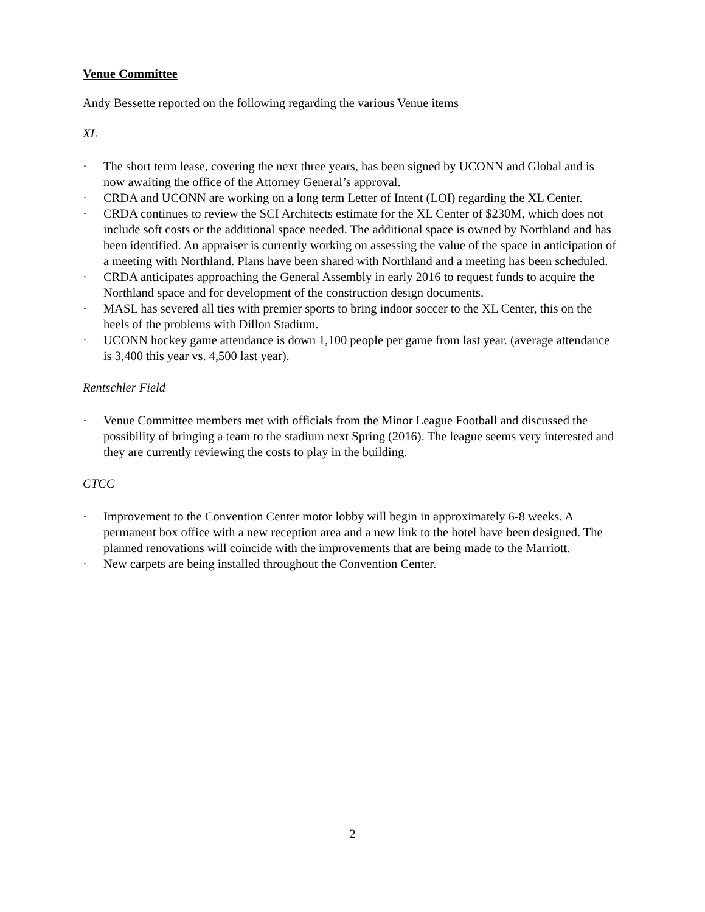Venue Committee
Andy Bessette reported on the following regarding the various Venue items
XL
· The short term lease, covering the next three years, has been signed by UCONN and Global and is now awaiting the office of the Attorney General’s approval.
· CRDA and UCONN are working on a long term Letter of Intent (LOI) regarding the XL Center.
· CRDA continues to review the SCI Architects estimate for the XL Center of $230M, which does not include soft costs or the additional space needed. The additional space is owned by Northland and has been identified. An appraiser is currently working on assessing the value of the space in anticipation of a meeting with Northland. Plans have been shared with Northland and a meeting has been scheduled.
· CRDA anticipates approaching the General Assembly in early 2016 to request funds to acquire the Northland space and for development of the construction design documents.
· MASL has severed all ties with premier sports to bring indoor soccer to the XL Center, this on the heels of the problems with Dillon Stadium.
· UCONN hockey game attendance is down 1,100 people per game from last year. (average attendance is 3,400 this year vs. 4,500 last year).
Rentschler Field
· Venue Committee members met with officials from the Minor League Football and discussed the possibility of bringing a team to the stadium next Spring (2016). The league seems very interested and they are currently reviewing the costs to play in the building.
CTCC
· Improvement to the Convention Center motor lobby will begin in approximately 6-8 weeks. A permanent box office with a new reception area and a new link to the hotel have been designed. The planned renovations will coincide with the improvements that are being made to the Marriott.
· New carpets are being installed throughout the Convention Center.
2